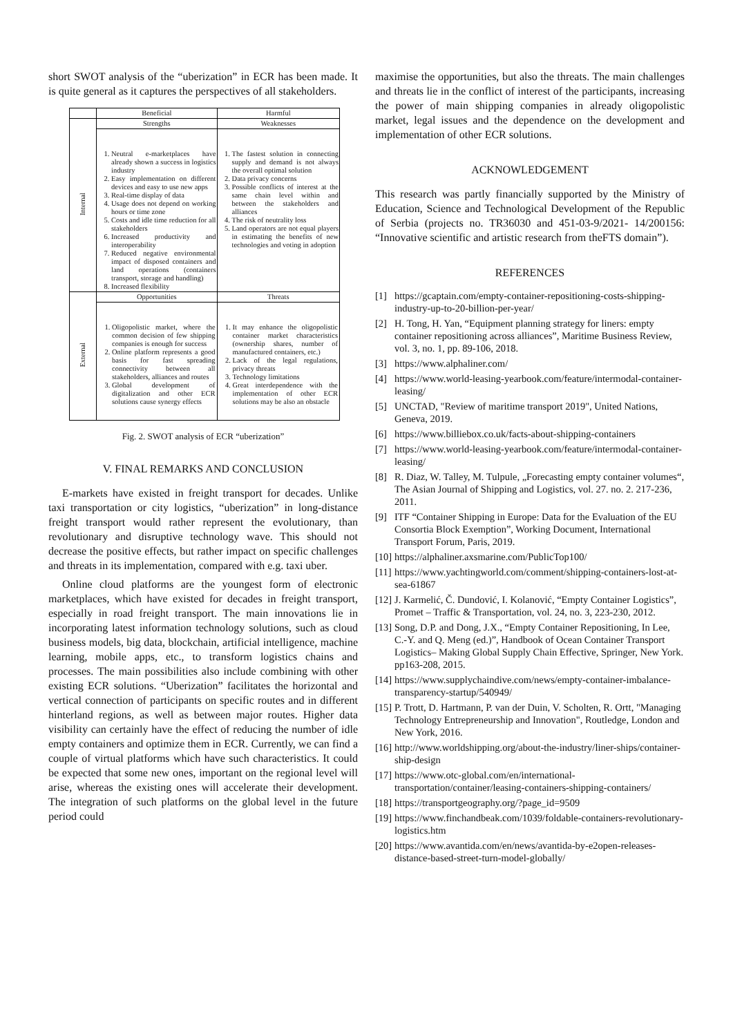short SWOT analysis of the “uberization” in ECR has been made. It is quite general as it captures the perspectives of all stakeholders.
| | Beneficial | Harmful |
| --- | --- | --- |
| Internal | Strengths | Weaknesses |
| | 1. Neutral e-marketplaces have already shown a success in logistics industry 2. Easy implementation on different devices and easy to use new apps 3. Real-time display of data 4. Usage does not depend on working hours or time zone 5. Costs and idle time reduction for all stakeholders 6. Increased productivity and interoperability 7. Reduced negative environmental impact of disposed containers and land operations (containers transport, storage and handling) 8. Increased flexibility | 1. The fastest solution in connecting supply and demand is not always the overall optimal solution 2. Data privacy concerns 3. Possible conflicts of interest at the same chain level within and between the stakeholders and alliances 4. The risk of neutrality loss 5. Land operators are not equal players in estimating the benefits of new technologies and voting in adoption |
| External | Opportunities | Threats |
| | 1. Oligopolistic market, where the common decision of few shipping companies is enough for success 2. Online platform represents a good basis for fast spreading connectivity between all stakeholders, alliances and routes 3. Global development of digitalization and other ECR solutions cause synergy effects | 1. It may enhance the oligopolistic container market characteristics (ownership shares, number of manufactured containers, etc.) 2. Lack of the legal regulations, privacy threats 3. Technology limitations 4. Great interdependence with the implementation of other ECR solutions may be also an obstacle |
Fig. 2. SWOT analysis of ECR “uberization”
V. FINAL REMARKS AND CONCLUSION
E-markets have existed in freight transport for decades. Unlike taxi transportation or city logistics, “uberization” in long-distance freight transport would rather represent the evolutionary, than revolutionary and disruptive technology wave. This should not decrease the positive effects, but rather impact on specific challenges and threats in its implementation, compared with e.g. taxi uber.
Online cloud platforms are the youngest form of electronic marketplaces, which have existed for decades in freight transport, especially in road freight transport. The main innovations lie in incorporating latest information technology solutions, such as cloud business models, big data, blockchain, artificial intelligence, machine learning, mobile apps, etc., to transform logistics chains and processes. The main possibilities also include combining with other existing ECR solutions. “Uberization” facilitates the horizontal and vertical connection of participants on specific routes and in different hinterland regions, as well as between major routes. Higher data visibility can certainly have the effect of reducing the number of idle empty containers and optimize them in ECR. Currently, we can find a couple of virtual platforms which have such characteristics. It could be expected that some new ones, important on the regional level will arise, whereas the existing ones will accelerate their development. The integration of such platforms on the global level in the future period could
maximise the opportunities, but also the threats. The main challenges and threats lie in the conflict of interest of the participants, increasing the power of main shipping companies in already oligopolistic market, legal issues and the dependence on the development and implementation of other ECR solutions.
ACKNOWLEDGEMENT
This research was partly financially supported by the Ministry of Education, Science and Technological Development of the Republic of Serbia (projects no. TR36030 and 451-03-9/2021- 14/200156: “Innovative scientific and artistic research from theFTS domain”).
REFERENCES
[1] https://gcaptain.com/empty-container-repositioning-costs-shipping-industry-up-to-20-billion-per-year/
[2] H. Tong, H. Yan, “Equipment planning strategy for liners: empty container repositioning across alliances”, Maritime Business Review, vol. 3, no. 1, pp. 89-106, 2018.
[3] https://www.alphaliner.com/
[4] https://www.world-leasing-yearbook.com/feature/intermodal-container-leasing/
[5] UNCTAD, "Review of maritime transport 2019", United Nations, Geneva, 2019.
[6] https://www.billiebox.co.uk/facts-about-shipping-containers
[7] https://www.world-leasing-yearbook.com/feature/intermodal-container-leasing/
[8] R. Diaz, W. Talley, M. Tulpule, „Forecasting empty container volumes“, The Asian Journal of Shipping and Logistics, vol. 27. no. 2. 217-236, 2011.
[9] ITF “Container Shipping in Europe: Data for the Evaluation of the EU Consortia Block Exemption”, Working Document, International Transport Forum, Paris, 2019.
[10] https://alphaliner.axsmarine.com/PublicTop100/
[11] https://www.yachtingworld.com/comment/shipping-containers-lost-at-sea-61867
[12] J. Karmelić, Č. Dundović, I. Kolanović, “Empty Container Logistics”, Promet – Traffic & Transportation, vol. 24, no. 3, 223-230, 2012.
[13] Song, D.P. and Dong, J.X., “Empty Container Repositioning, In Lee, C.-Y. and Q. Meng (ed.)”, Handbook of Ocean Container Transport Logistics– Making Global Supply Chain Effective, Springer, New York. pp163-208, 2015.
[14] https://www.supplychaindive.com/news/empty-container-imbalance-transparency-startup/540949/
[15] P. Trott, D. Hartmann, P. van der Duin, V. Scholten, R. Ortt, "Managing Technology Entrepreneurship and Innovation", Routledge, London and New York, 2016.
[16] http://www.worldshipping.org/about-the-industry/liner-ships/container-ship-design
[17] https://www.otc-global.com/en/international-transportation/container/leasing-containers-shipping-containers/
[18] https://transportgeography.org/?page_id=9509
[19] https://www.finchandbeak.com/1039/foldable-containers-revolutionary-logistics.htm
[20] https://www.avantida.com/en/news/avantida-by-e2open-releases-distance-based-street-turn-model-globally/